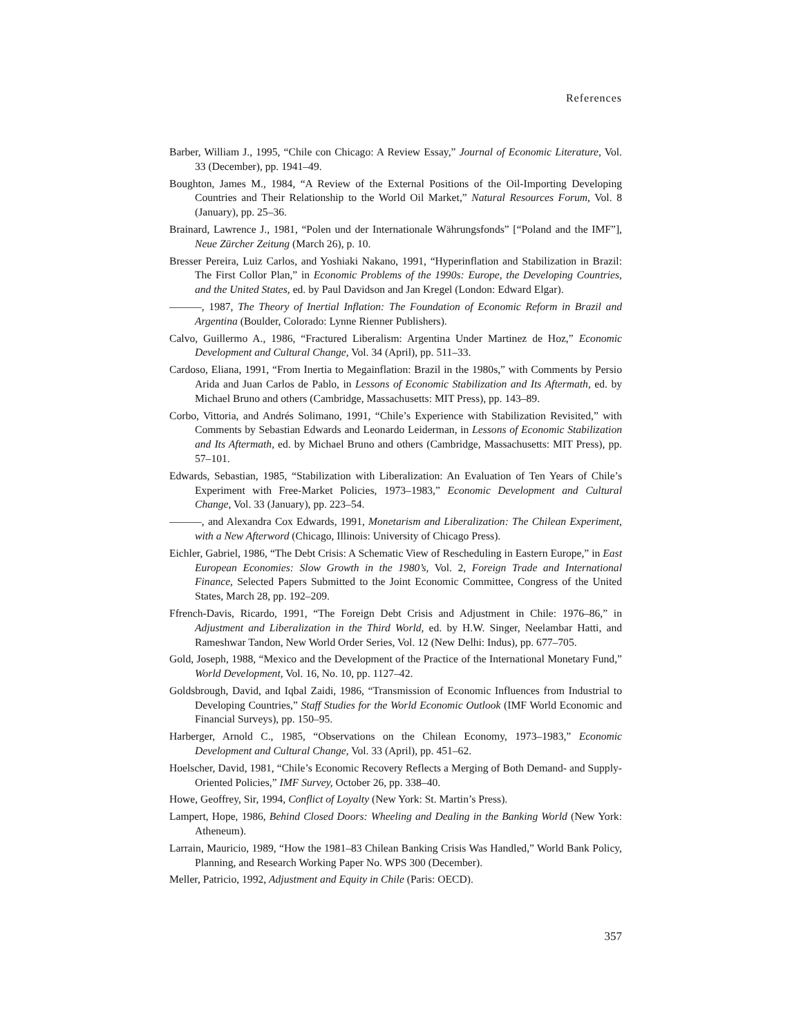References
Barber, William J., 1995, “Chile con Chicago: A Review Essay,” Journal of Economic Literature, Vol. 33 (December), pp. 1941–49.
Boughton, James M., 1984, “A Review of the External Positions of the Oil-Importing Developing Countries and Their Relationship to the World Oil Market,” Natural Resources Forum, Vol. 8 (January), pp. 25–36.
Brainard, Lawrence J., 1981, “Polen und der Internationale Währungsfonds” [“Poland and the IMF”], Neue Zürcher Zeitung (March 26), p. 10.
Bresser Pereira, Luiz Carlos, and Yoshiaki Nakano, 1991, “Hyperinflation and Stabilization in Brazil: The First Collor Plan,” in Economic Problems of the 1990s: Europe, the Developing Countries, and the United States, ed. by Paul Davidson and Jan Kregel (London: Edward Elgar).
———, 1987, The Theory of Inertial Inflation: The Foundation of Economic Reform in Brazil and Argentina (Boulder, Colorado: Lynne Rienner Publishers).
Calvo, Guillermo A., 1986, “Fractured Liberalism: Argentina Under Martinez de Hoz,” Economic Development and Cultural Change, Vol. 34 (April), pp. 511–33.
Cardoso, Eliana, 1991, “From Inertia to Megainflation: Brazil in the 1980s,” with Comments by Persio Arida and Juan Carlos de Pablo, in Lessons of Economic Stabilization and Its Aftermath, ed. by Michael Bruno and others (Cambridge, Massachusetts: MIT Press), pp. 143–89.
Corbo, Vittoria, and Andrés Solimano, 1991, “Chile’s Experience with Stabilization Revisited,” with Comments by Sebastian Edwards and Leonardo Leiderman, in Lessons of Economic Stabilization and Its Aftermath, ed. by Michael Bruno and others (Cambridge, Massachusetts: MIT Press), pp. 57–101.
Edwards, Sebastian, 1985, “Stabilization with Liberalization: An Evaluation of Ten Years of Chile’s Experiment with Free-Market Policies, 1973–1983,” Economic Development and Cultural Change, Vol. 33 (January), pp. 223–54.
———, and Alexandra Cox Edwards, 1991, Monetarism and Liberalization: The Chilean Experiment, with a New Afterword (Chicago, Illinois: University of Chicago Press).
Eichler, Gabriel, 1986, “The Debt Crisis: A Schematic View of Rescheduling in Eastern Europe,” in East European Economies: Slow Growth in the 1980’s, Vol. 2, Foreign Trade and International Finance, Selected Papers Submitted to the Joint Economic Committee, Congress of the United States, March 28, pp. 192–209.
Ffrench-Davis, Ricardo, 1991, “The Foreign Debt Crisis and Adjustment in Chile: 1976–86,” in Adjustment and Liberalization in the Third World, ed. by H.W. Singer, Neelambar Hatti, and Rameshwar Tandon, New World Order Series, Vol. 12 (New Delhi: Indus), pp. 677–705.
Gold, Joseph, 1988, “Mexico and the Development of the Practice of the International Monetary Fund,” World Development, Vol. 16, No. 10, pp. 1127–42.
Goldsbrough, David, and Iqbal Zaidi, 1986, “Transmission of Economic Influences from Industrial to Developing Countries,” Staff Studies for the World Economic Outlook (IMF World Economic and Financial Surveys), pp. 150–95.
Harberger, Arnold C., 1985, “Observations on the Chilean Economy, 1973–1983,” Economic Development and Cultural Change, Vol. 33 (April), pp. 451–62.
Hoelscher, David, 1981, “Chile’s Economic Recovery Reflects a Merging of Both Demand- and Supply-Oriented Policies,” IMF Survey, October 26, pp. 338–40.
Howe, Geoffrey, Sir, 1994, Conflict of Loyalty (New York: St. Martin’s Press).
Lampert, Hope, 1986, Behind Closed Doors: Wheeling and Dealing in the Banking World (New York: Atheneum).
Larrain, Mauricio, 1989, “How the 1981–83 Chilean Banking Crisis Was Handled,” World Bank Policy, Planning, and Research Working Paper No. WPS 300 (December).
Meller, Patricio, 1992, Adjustment and Equity in Chile (Paris: OECD).
357